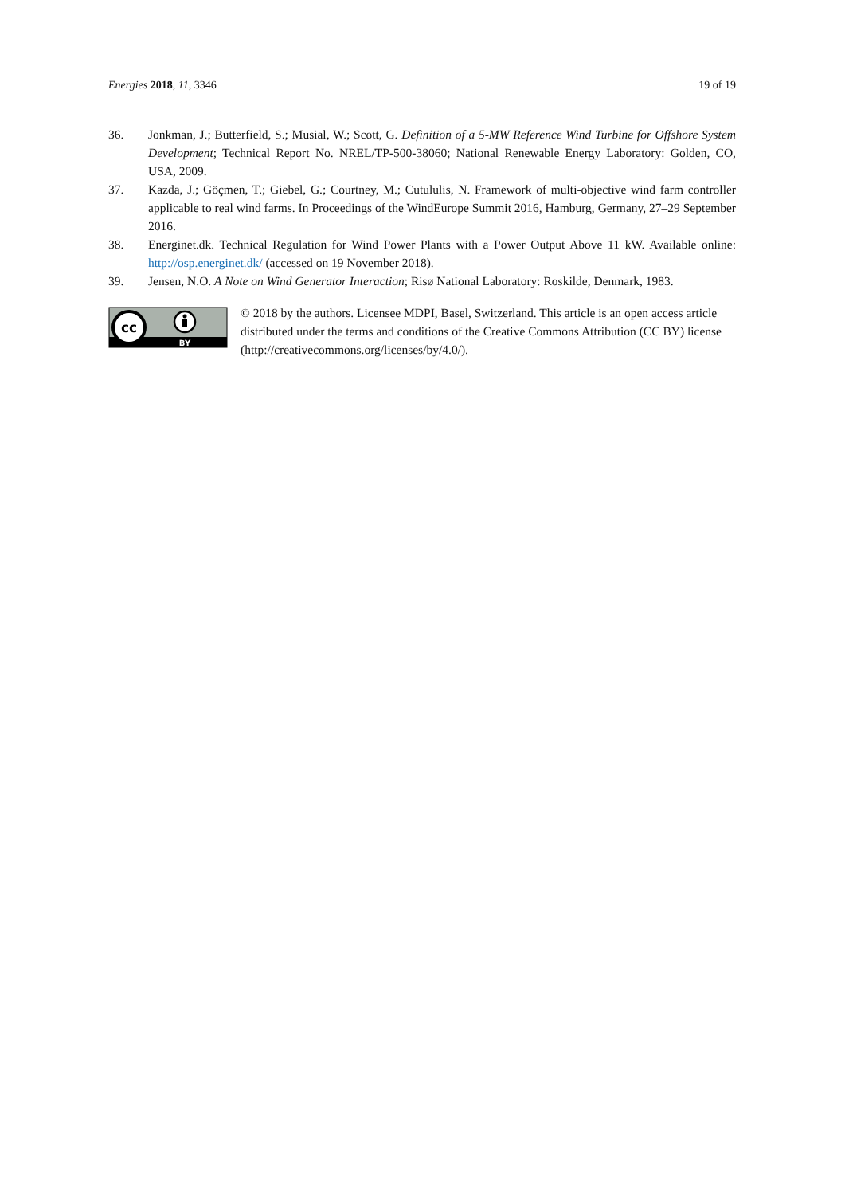Energies 2018, 11, 3346 19 of 19
36. Jonkman, J.; Butterfield, S.; Musial, W.; Scott, G. Definition of a 5-MW Reference Wind Turbine for Offshore System Development; Technical Report No. NREL/TP-500-38060; National Renewable Energy Laboratory: Golden, CO, USA, 2009.
37. Kazda, J.; Göçmen, T.; Giebel, G.; Courtney, M.; Cutululis, N. Framework of multi-objective wind farm controller applicable to real wind farms. In Proceedings of the WindEurope Summit 2016, Hamburg, Germany, 27–29 September 2016.
38. Energinet.dk. Technical Regulation for Wind Power Plants with a Power Output Above 11 kW. Available online: http://osp.energinet.dk/ (accessed on 19 November 2018).
39. Jensen, N.O. A Note on Wind Generator Interaction; Risø National Laboratory: Roskilde, Denmark, 1983.
cc
BY
© 2018 by the authors. Licensee MDPI, Basel, Switzerland. This article is an open access article distributed under the terms and conditions of the Creative Commons Attribution (CC BY) license (http://creativecommons.org/licenses/by/4.0/).